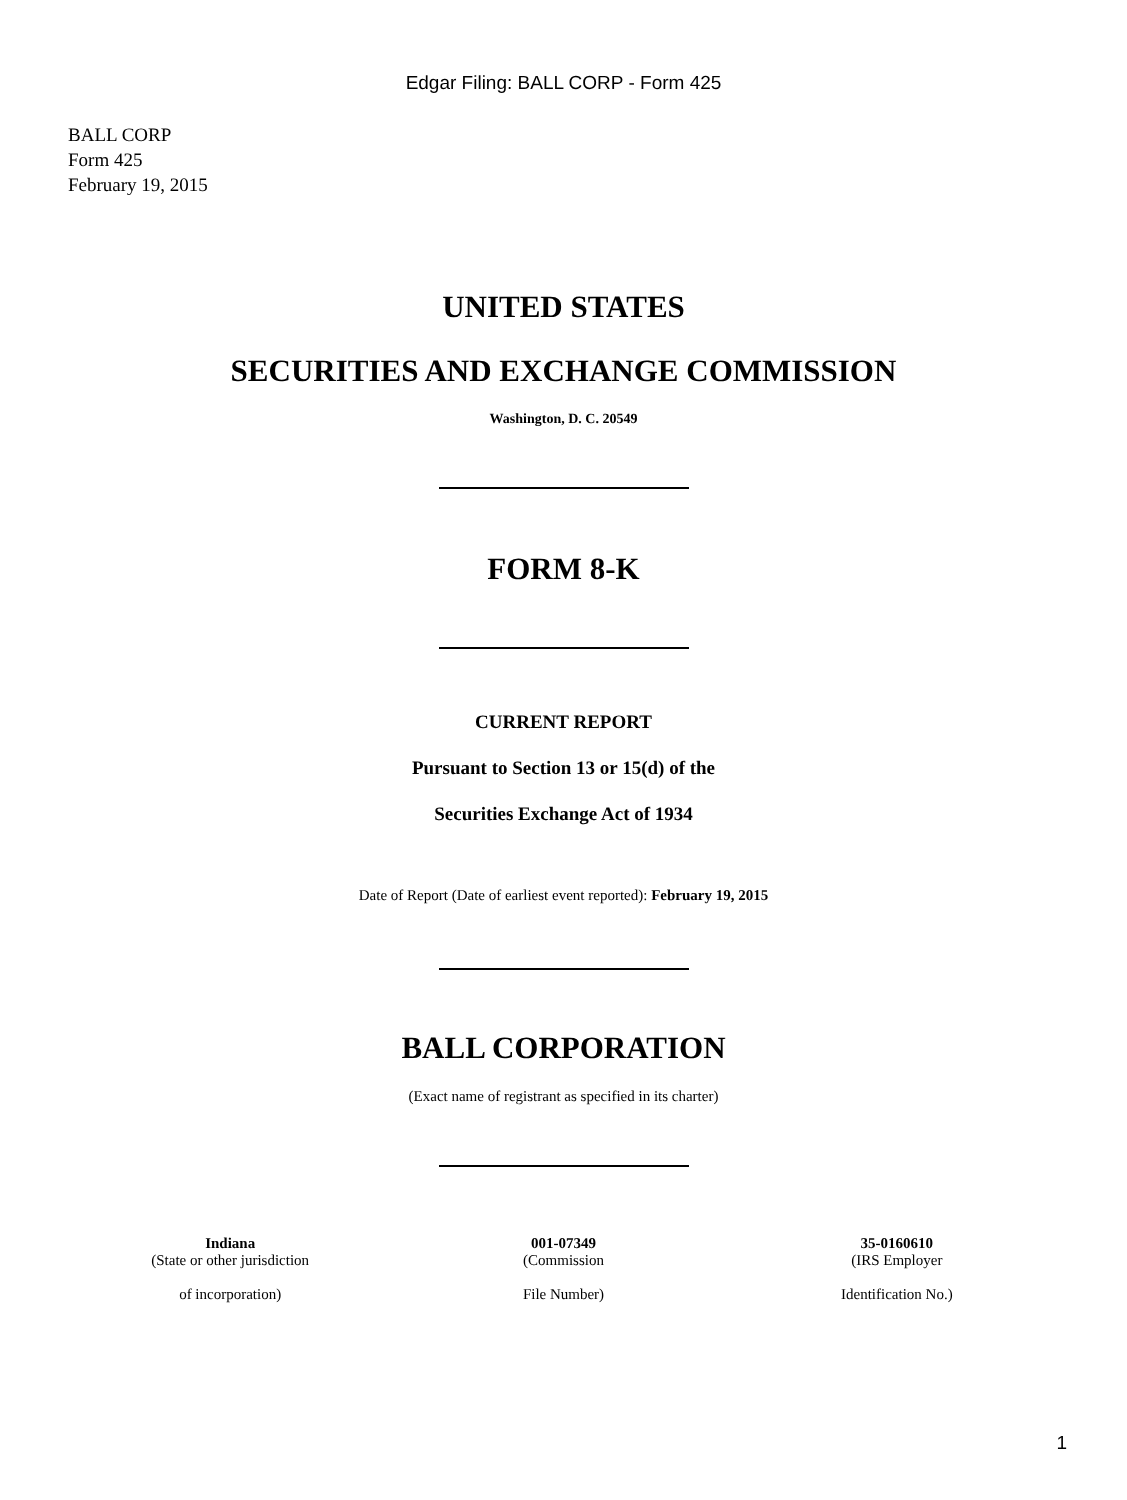Edgar Filing: BALL CORP - Form 425
BALL CORP
Form 425
February 19, 2015
UNITED STATES
SECURITIES AND EXCHANGE COMMISSION
Washington, D. C. 20549
FORM 8-K
CURRENT REPORT
Pursuant to Section 13 or 15(d) of the
Securities Exchange Act of 1934
Date of Report (Date of earliest event reported): February 19, 2015
BALL CORPORATION
(Exact name of registrant as specified in its charter)
| Indiana (State or other jurisdiction of incorporation) | 001-07349 (Commission File Number) | 35-0160610 (IRS Employer Identification No.) |
1